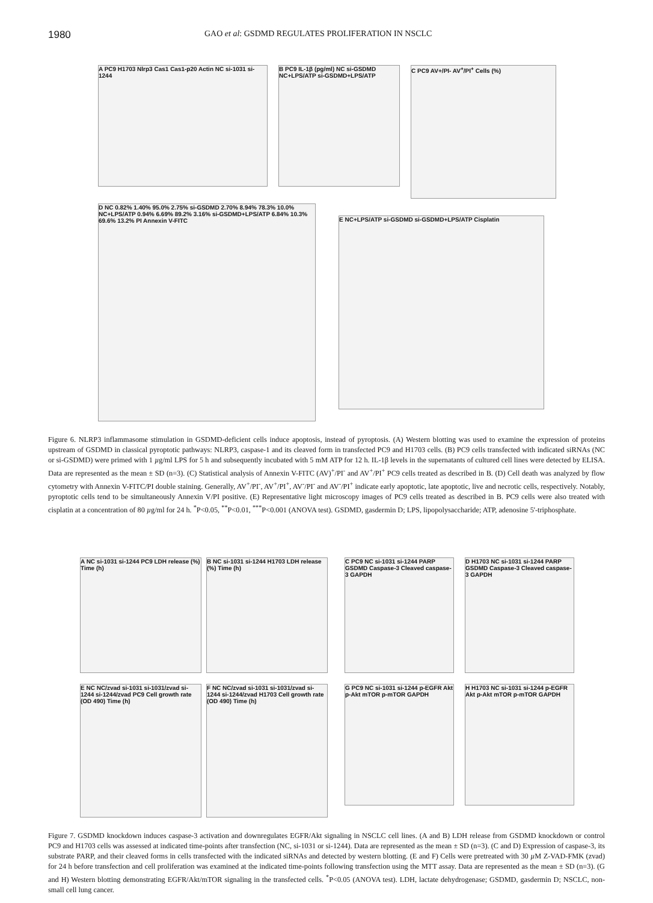1980 GAO et al: GSDMD REGULATES PROLIFERATION IN NSCLC
A PC9 H1703 Nlrp3 Cas1 Cas1-p20 Actin NC si-1031 si-1244
B PC9 IL-1β (pg/ml) NC si-GSDMD NC+LPS/ATP si-GSDMD+LPS/ATP
C PC9 AV+/PI- AV<sup>+</sup>/PI<sup>+</sup> Cells (%)
D NC 0.82% 1.40% 95.0% 2.75% si-GSDMD 2.70% 8.94% 78.3% 10.0% NC+LPS/ATP 0.94% 6.69% 89.2% 3.16% si-GSDMD+LPS/ATP 6.84% 10.3% 69.6% 13.2% PI Annexin V-FITC
E NC+LPS/ATP si-GSDMD si-GSDMD+LPS/ATP Cisplatin
Figure 6. NLRP3 inflammasome stimulation in GSDMD-deficient cells induce apoptosis, instead of pyroptosis. (A) Western blotting was used to examine the expression of proteins upstream of GSDMD in classical pyroptotic pathways: NLRP3, caspase-1 and its cleaved form in transfected PC9 and H1703 cells. (B) PC9 cells transfected with indicated siRNAs (NC or si-GSDMD) were primed with 1 µg/ml LPS for 5 h and subsequently incubated with 5 mM ATP for 12 h. IL-1β levels in the supernatants of cultured cell lines were detected by ELISA. Data are represented as the mean ± SD (n=3). (C) Statistical analysis of Annexin V-FITC (AV)<sup>+</sup>/PI<sup>-</sup> and AV<sup>+</sup>/PI<sup>+</sup> PC9 cells treated as described in B. (D) Cell death was analyzed by flow cytometry with Annexin V-FITC/PI double staining. Generally, AV<sup>+</sup>/PI<sup>-</sup>, AV<sup>+</sup>/PI<sup>+</sup>, AV<sup>-</sup>/PI<sup>-</sup> and AV<sup>-</sup>/PI<sup>+</sup> indicate early apoptotic, late apoptotic, live and necrotic cells, respectively. Notably, pyroptotic cells tend to be simultaneously Annexin V/PI positive. (E) Representative light microscopy images of PC9 cells treated as described in B. PC9 cells were also treated with cisplatin at a concentration of 80 µg/ml for 24 h. <sup>*</sup>P<0.05, <sup>**</sup>P<0.01, <sup>***</sup>P<0.001 (ANOVA test). GSDMD, gasdermin D; LPS, lipopolysaccharide; ATP, adenosine 5'-triphosphate.
A NC si-1031 si-1244 PC9 LDH release (%) Time (h)
B NC si-1031 si-1244 H1703 LDH release (%) Time (h)
C PC9 NC si-1031 si-1244 PARP GSDMD Caspase-3 Cleaved caspase-3 GAPDH
D H1703 NC si-1031 si-1244 PARP GSDMD Caspase-3 Cleaved caspase-3 GAPDH
E NC NC/zvad si-1031 si-1031/zvad si-1244 si-1244/zvad PC9 Cell growth rate (OD 490) Time (h)
F NC NC/zvad si-1031 si-1031/zvad si-1244 si-1244/zvad H1703 Cell growth rate (OD 490) Time (h)
G PC9 NC si-1031 si-1244 p-EGFR Akt p-Akt mTOR p-mTOR GAPDH
H H1703 NC si-1031 si-1244 p-EGFR Akt p-Akt mTOR p-mTOR GAPDH
Figure 7. GSDMD knockdown induces caspase-3 activation and downregulates EGFR/Akt signaling in NSCLC cell lines. (A and B) LDH release from GSDMD knockdown or control PC9 and H1703 cells was assessed at indicated time-points after transfection (NC, si-1031 or si-1244). Data are represented as the mean ± SD (n=3). (C and D) Expression of caspase-3, its substrate PARP, and their cleaved forms in cells transfected with the indicated siRNAs and detected by western blotting. (E and F) Cells were pretreated with 30 µ M Z-VAD-FMK (zvad) for 24 h before transfection and cell proliferation was examined at the indicated time-points following transfection using the MTT assay. Data are represented as the mean ± SD (n=3). (G and H) Western blotting demonstrating EGFR/Akt/mTOR signaling in the transfected cells. <sup>*</sup>P<0.05 (ANOVA test). LDH, lactate dehydrogenase; GSDMD, gasdermin D; NSCLC, non-small cell lung cancer.